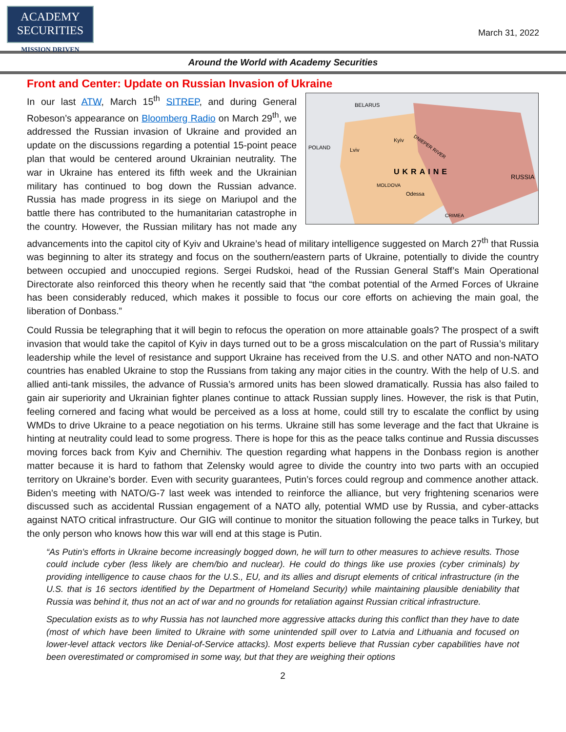ACADEMY
SECURITIES
MISSION DRIVEN
March 31, 2022
Around the World with Academy Securities
Front and Center: Update on Russian Invasion of Ukraine
BELARUS
POLAND
Lviv
Kyiv
DNIEPER RIVER
UKRAINE
RUSSIA
MOLDOVA
Odessa
CRIMEA
In our last ATW, March 15<sup>th</sup> SITREP, and during General Robeson’s appearance on Bloomberg Radio on March 29<sup>th</sup>, we addressed the Russian invasion of Ukraine and provided an update on the discussions regarding a potential 15-point peace plan that would be centered around Ukrainian neutrality. The war in Ukraine has entered its fifth week and the Ukrainian military has continued to bog down the Russian advance. Russia has made progress in its siege on Mariupol and the battle there has contributed to the humanitarian catastrophe in the country. However, the Russian military has not made any advancements into the capitol city of Kyiv and Ukraine’s head of military intelligence suggested on March 27<sup>th</sup> that Russia was beginning to alter its strategy and focus on the southern/eastern parts of Ukraine, potentially to divide the country between occupied and unoccupied regions. Sergei Rudskoi, head of the Russian General Staff’s Main Operational Directorate also reinforced this theory when he recently said that “the combat potential of the Armed Forces of Ukraine has been considerably reduced, which makes it possible to focus our core efforts on achieving the main goal, the liberation of Donbass.”
Could Russia be telegraphing that it will begin to refocus the operation on more attainable goals? The prospect of a swift invasion that would take the capitol of Kyiv in days turned out to be a gross miscalculation on the part of Russia’s military leadership while the level of resistance and support Ukraine has received from the U.S. and other NATO and non-NATO countries has enabled Ukraine to stop the Russians from taking any major cities in the country. With the help of U.S. and allied anti-tank missiles, the advance of Russia’s armored units has been slowed dramatically. Russia has also failed to gain air superiority and Ukrainian fighter planes continue to attack Russian supply lines. However, the risk is that Putin, feeling cornered and facing what would be perceived as a loss at home, could still try to escalate the conflict by using WMDs to drive Ukraine to a peace negotiation on his terms. Ukraine still has some leverage and the fact that Ukraine is hinting at neutrality could lead to some progress. There is hope for this as the peace talks continue and Russia discusses moving forces back from Kyiv and Chernihiv. The question regarding what happens in the Donbass region is another matter because it is hard to fathom that Zelensky would agree to divide the country into two parts with an occupied territory on Ukraine’s border. Even with security guarantees, Putin’s forces could regroup and commence another attack. Biden’s meeting with NATO/G-7 last week was intended to reinforce the alliance, but very frightening scenarios were discussed such as accidental Russian engagement of a NATO ally, potential WMD use by Russia, and cyber-attacks against NATO critical infrastructure. Our GIG will continue to monitor the situation following the peace talks in Turkey, but the only person who knows how this war will end at this stage is Putin.
“As Putin's efforts in Ukraine become increasingly bogged down, he will turn to other measures to achieve results. Those could include cyber (less likely are chem/bio and nuclear). He could do things like use proxies (cyber criminals) by providing intelligence to cause chaos for the U.S., EU, and its allies and disrupt elements of critical infrastructure (in the U.S. that is 16 sectors identified by the Department of Homeland Security) while maintaining plausible deniability that Russia was behind it, thus not an act of war and no grounds for retaliation against Russian critical infrastructure.
Speculation exists as to why Russia has not launched more aggressive attacks during this conflict than they have to date (most of which have been limited to Ukraine with some unintended spill over to Latvia and Lithuania and focused on lower-level attack vectors like Denial-of-Service attacks). Most experts believe that Russian cyber capabilities have not been overestimated or compromised in some way, but that they are weighing their options
2